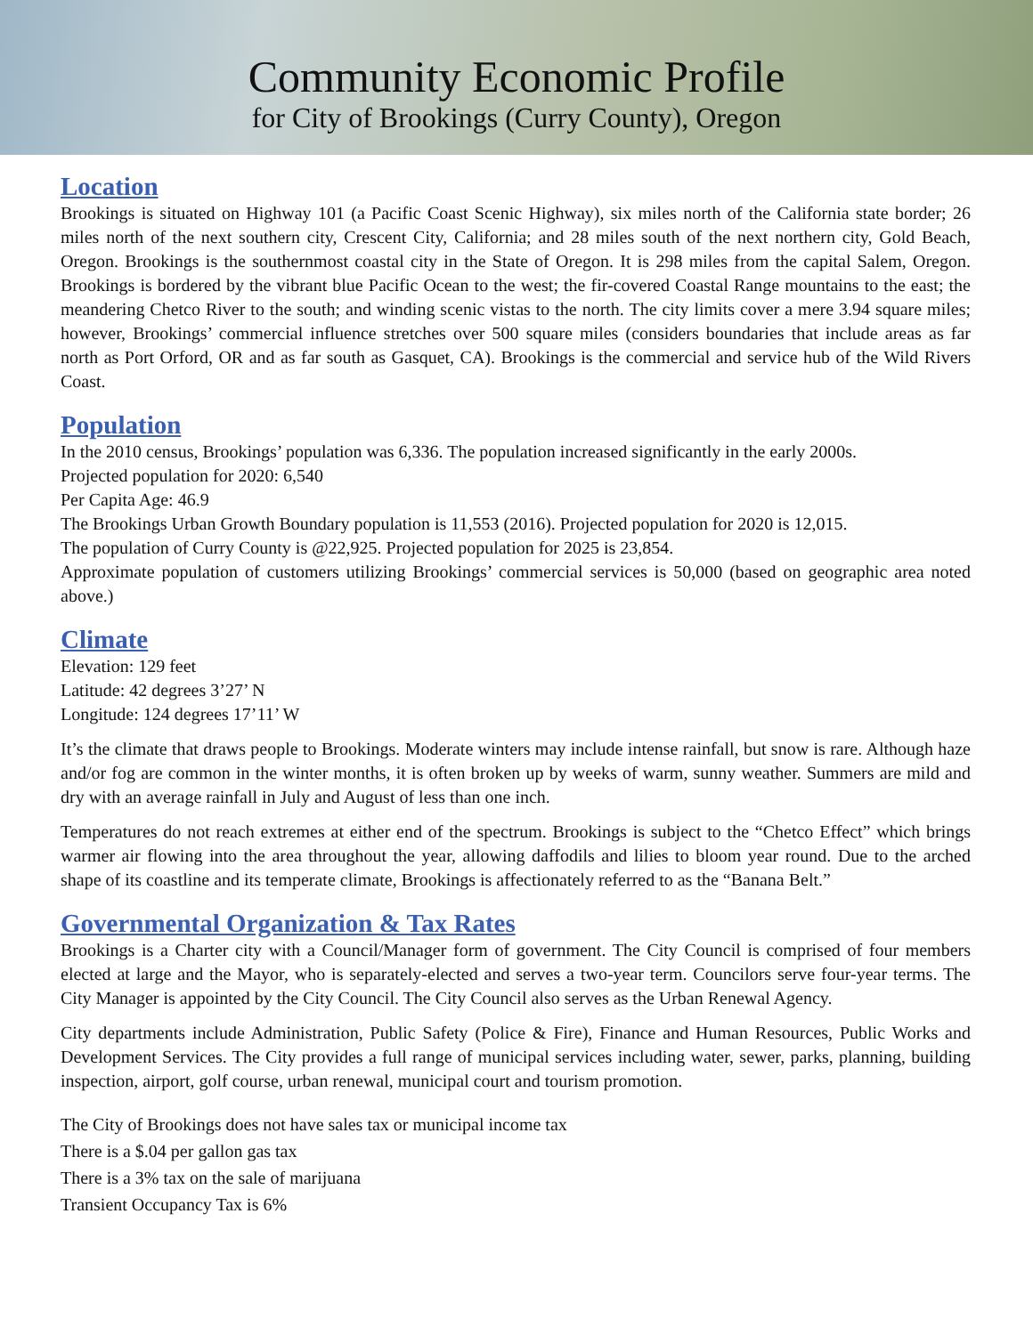Community Economic Profile
for City of Brookings (Curry County), Oregon
Location
Brookings is situated on Highway 101 (a Pacific Coast Scenic Highway), six miles north of the California state border; 26 miles north of the next southern city, Crescent City, California; and 28 miles south of the next northern city, Gold Beach, Oregon. Brookings is the southernmost coastal city in the State of Oregon. It is 298 miles from the capital Salem, Oregon. Brookings is bordered by the vibrant blue Pacific Ocean to the west; the fir-covered Coastal Range mountains to the east; the meandering Chetco River to the south; and winding scenic vistas to the north. The city limits cover a mere 3.94 square miles; however, Brookings’ commercial influence stretches over 500 square miles (considers boundaries that include areas as far north as Port Orford, OR and as far south as Gasquet, CA). Brookings is the commercial and service hub of the Wild Rivers Coast.
Population
In the 2010 census, Brookings’ population was 6,336. The population increased significantly in the early 2000s.
Projected population for 2020: 6,540
Per Capita Age: 46.9
The Brookings Urban Growth Boundary population is 11,553 (2016). Projected population for 2020 is 12,015.
The population of Curry County is @22,925. Projected population for 2025 is 23,854.
Approximate population of customers utilizing Brookings’ commercial services is 50,000 (based on geographic area noted above.)
Climate
Elevation: 129 feet
Latitude: 42 degrees 3’27’ N
Longitude: 124 degrees 17’11’ W
It’s the climate that draws people to Brookings. Moderate winters may include intense rainfall, but snow is rare. Although haze and/or fog are common in the winter months, it is often broken up by weeks of warm, sunny weather. Summers are mild and dry with an average rainfall in July and August of less than one inch.
Temperatures do not reach extremes at either end of the spectrum. Brookings is subject to the “Chetco Effect” which brings warmer air flowing into the area throughout the year, allowing daffodils and lilies to bloom year round. Due to the arched shape of its coastline and its temperate climate, Brookings is affectionately referred to as the “Banana Belt.”
Governmental Organization & Tax Rates
Brookings is a Charter city with a Council/Manager form of government. The City Council is comprised of four members elected at large and the Mayor, who is separately-elected and serves a two-year term. Councilors serve four-year terms. The City Manager is appointed by the City Council. The City Council also serves as the Urban Renewal Agency.
City departments include Administration, Public Safety (Police & Fire), Finance and Human Resources, Public Works and Development Services. The City provides a full range of municipal services including water, sewer, parks, planning, building inspection, airport, golf course, urban renewal, municipal court and tourism promotion.
The City of Brookings does not have sales tax or municipal income tax
There is a $.04 per gallon gas tax
There is a 3% tax on the sale of marijuana
Transient Occupancy Tax is 6%